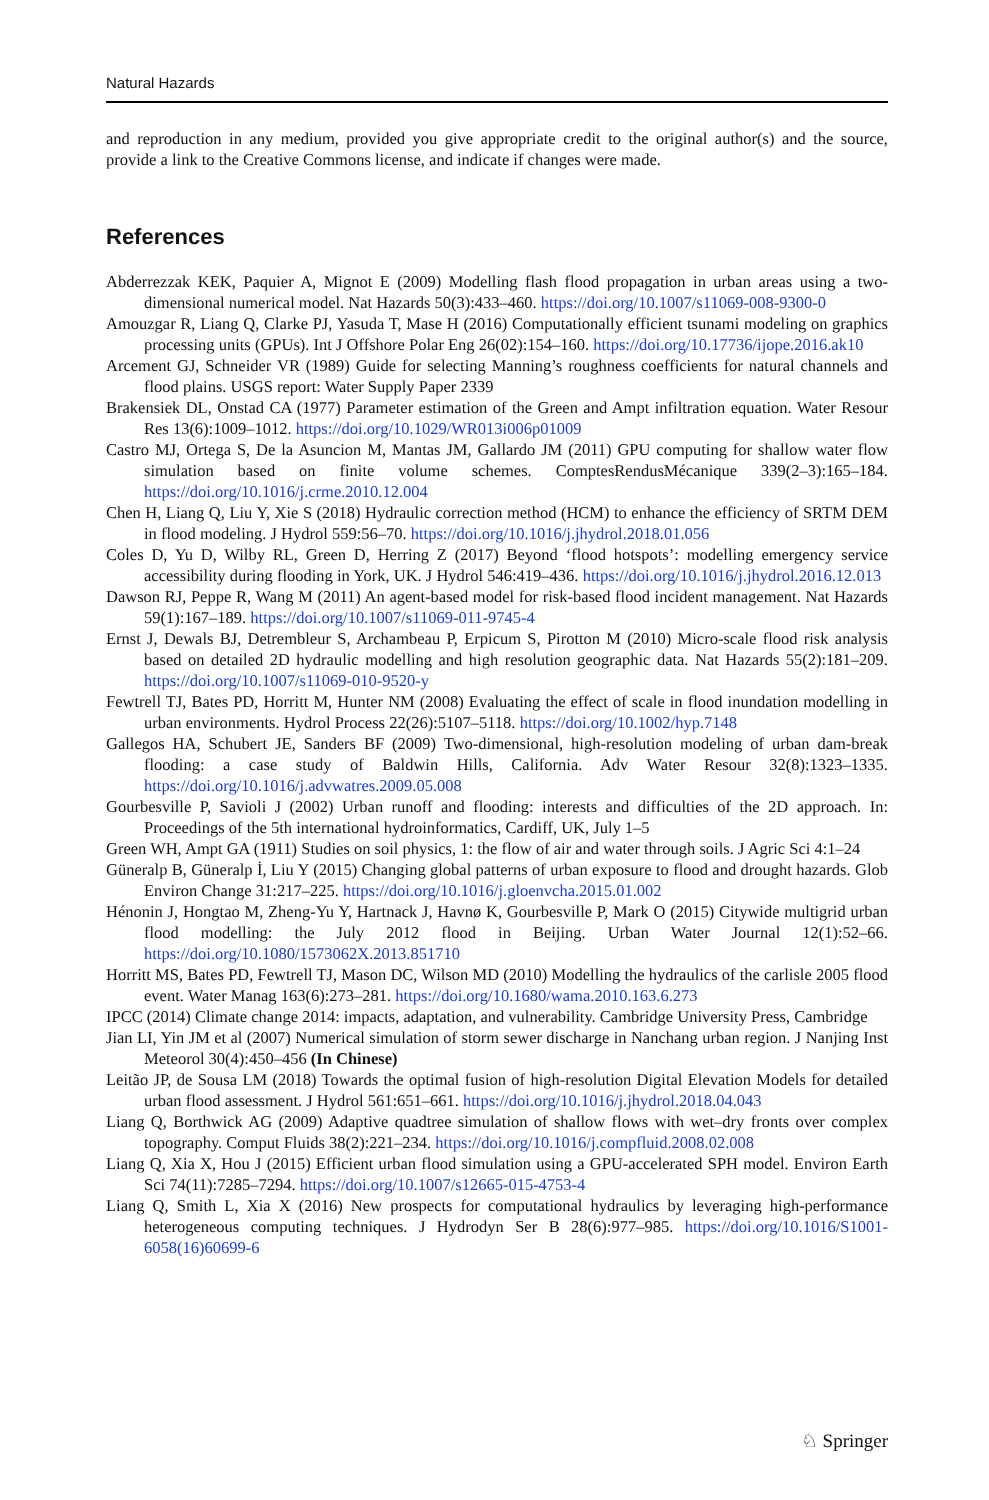Natural Hazards
and reproduction in any medium, provided you give appropriate credit to the original author(s) and the source, provide a link to the Creative Commons license, and indicate if changes were made.
References
Abderrezzak KEK, Paquier A, Mignot E (2009) Modelling flash flood propagation in urban areas using a two-dimensional numerical model. Nat Hazards 50(3):433–460. https://doi.org/10.1007/s11069-008-9300-0
Amouzgar R, Liang Q, Clarke PJ, Yasuda T, Mase H (2016) Computationally efficient tsunami modeling on graphics processing units (GPUs). Int J Offshore Polar Eng 26(02):154–160. https://doi.org/10.17736/ijope.2016.ak10
Arcement GJ, Schneider VR (1989) Guide for selecting Manning’s roughness coefficients for natural channels and flood plains. USGS report: Water Supply Paper 2339
Brakensiek DL, Onstad CA (1977) Parameter estimation of the Green and Ampt infiltration equation. Water Resour Res 13(6):1009–1012. https://doi.org/10.1029/WR013i006p01009
Castro MJ, Ortega S, De la Asuncion M, Mantas JM, Gallardo JM (2011) GPU computing for shallow water flow simulation based on finite volume schemes. ComptesRendusMécanique 339(2–3):165–184. https://doi.org/10.1016/j.crme.2010.12.004
Chen H, Liang Q, Liu Y, Xie S (2018) Hydraulic correction method (HCM) to enhance the efficiency of SRTM DEM in flood modeling. J Hydrol 559:56–70. https://doi.org/10.1016/j.jhydrol.2018.01.056
Coles D, Yu D, Wilby RL, Green D, Herring Z (2017) Beyond ‘flood hotspots’: modelling emergency service accessibility during flooding in York, UK. J Hydrol 546:419–436. https://doi.org/10.1016/j.jhydrol.2016.12.013
Dawson RJ, Peppe R, Wang M (2011) An agent-based model for risk-based flood incident management. Nat Hazards 59(1):167–189. https://doi.org/10.1007/s11069-011-9745-4
Ernst J, Dewals BJ, Detrembleur S, Archambeau P, Erpicum S, Pirotton M (2010) Micro-scale flood risk analysis based on detailed 2D hydraulic modelling and high resolution geographic data. Nat Hazards 55(2):181–209. https://doi.org/10.1007/s11069-010-9520-y
Fewtrell TJ, Bates PD, Horritt M, Hunter NM (2008) Evaluating the effect of scale in flood inundation modelling in urban environments. Hydrol Process 22(26):5107–5118. https://doi.org/10.1002/hyp.7148
Gallegos HA, Schubert JE, Sanders BF (2009) Two-dimensional, high-resolution modeling of urban dam-break flooding: a case study of Baldwin Hills, California. Adv Water Resour 32(8):1323–1335. https://doi.org/10.1016/j.advwatres.2009.05.008
Gourbesville P, Savioli J (2002) Urban runoff and flooding: interests and difficulties of the 2D approach. In: Proceedings of the 5th international hydroinformatics, Cardiff, UK, July 1–5
Green WH, Ampt GA (1911) Studies on soil physics, 1: the flow of air and water through soils. J Agric Sci 4:1–24
Güneralp B, Güneralp İ, Liu Y (2015) Changing global patterns of urban exposure to flood and drought hazards. Glob Environ Change 31:217–225. https://doi.org/10.1016/j.gloenvcha.2015.01.002
Hénonin J, Hongtao M, Zheng-Yu Y, Hartnack J, Havnø K, Gourbesville P, Mark O (2015) Citywide multigrid urban flood modelling: the July 2012 flood in Beijing. Urban Water Journal 12(1):52–66. https://doi.org/10.1080/1573062X.2013.851710
Horritt MS, Bates PD, Fewtrell TJ, Mason DC, Wilson MD (2010) Modelling the hydraulics of the carlisle 2005 flood event. Water Manag 163(6):273–281. https://doi.org/10.1680/wama.2010.163.6.273
IPCC (2014) Climate change 2014: impacts, adaptation, and vulnerability. Cambridge University Press, Cambridge
Jian LI, Yin JM et al (2007) Numerical simulation of storm sewer discharge in Nanchang urban region. J Nanjing Inst Meteorol 30(4):450–456 (In Chinese)
Leitão JP, de Sousa LM (2018) Towards the optimal fusion of high-resolution Digital Elevation Models for detailed urban flood assessment. J Hydrol 561:651–661. https://doi.org/10.1016/j.jhydrol.2018.04.043
Liang Q, Borthwick AG (2009) Adaptive quadtree simulation of shallow flows with wet–dry fronts over complex topography. Comput Fluids 38(2):221–234. https://doi.org/10.1016/j.compfluid.2008.02.008
Liang Q, Xia X, Hou J (2015) Efficient urban flood simulation using a GPU-accelerated SPH model. Environ Earth Sci 74(11):7285–7294. https://doi.org/10.1007/s12665-015-4753-4
Liang Q, Smith L, Xia X (2016) New prospects for computational hydraulics by leveraging high-performance heterogeneous computing techniques. J Hydrodyn Ser B 28(6):977–985. https://doi.org/10.1016/S1001-6058(16)60699-6
♘ Springer